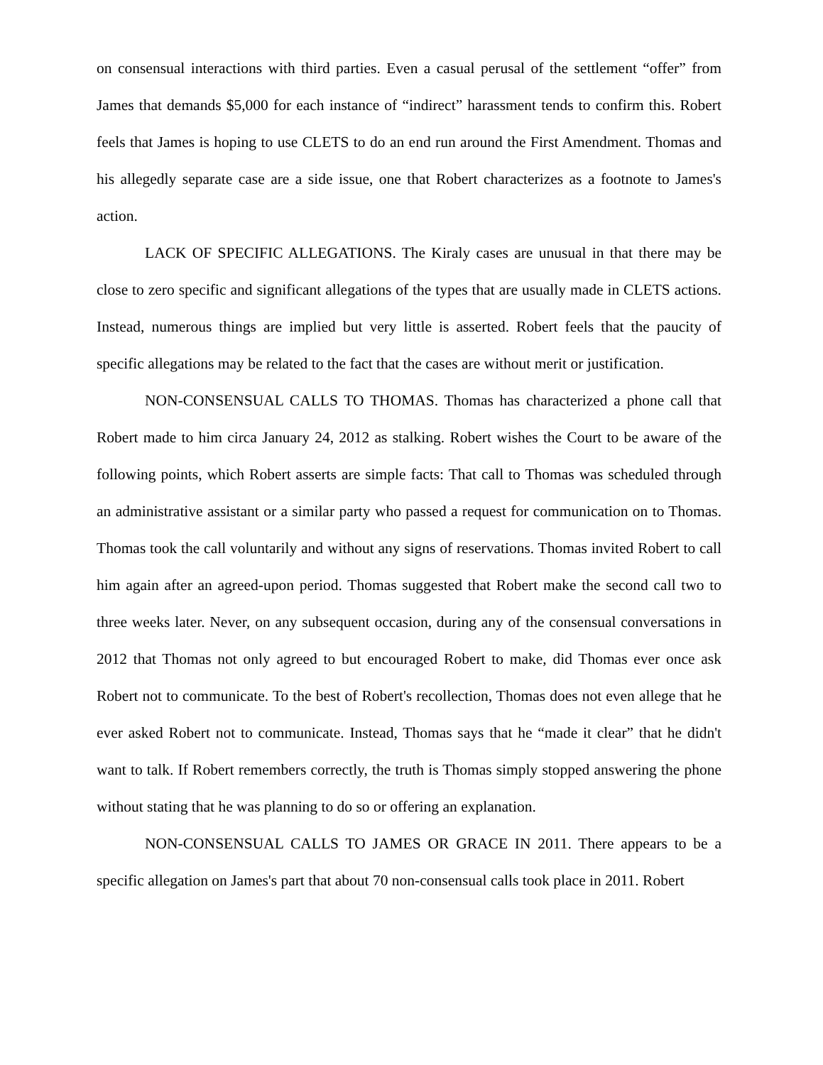on consensual interactions with third parties. Even a casual perusal of the settlement “offer” from James that demands $5,000 for each instance of “indirect” harassment tends to confirm this. Robert feels that James is hoping to use CLETS to do an end run around the First Amendment. Thomas and his allegedly separate case are a side issue, one that Robert characterizes as a footnote to James's action.
LACK OF SPECIFIC ALLEGATIONS. The Kiraly cases are unusual in that there may be close to zero specific and significant allegations of the types that are usually made in CLETS actions. Instead, numerous things are implied but very little is asserted. Robert feels that the paucity of specific allegations may be related to the fact that the cases are without merit or justification.
NON-CONSENSUAL CALLS TO THOMAS. Thomas has characterized a phone call that Robert made to him circa January 24, 2012 as stalking. Robert wishes the Court to be aware of the following points, which Robert asserts are simple facts: That call to Thomas was scheduled through an administrative assistant or a similar party who passed a request for communication on to Thomas. Thomas took the call voluntarily and without any signs of reservations. Thomas invited Robert to call him again after an agreed-upon period. Thomas suggested that Robert make the second call two to three weeks later. Never, on any subsequent occasion, during any of the consensual conversations in 2012 that Thomas not only agreed to but encouraged Robert to make, did Thomas ever once ask Robert not to communicate. To the best of Robert's recollection, Thomas does not even allege that he ever asked Robert not to communicate. Instead, Thomas says that he “made it clear” that he didn't want to talk. If Robert remembers correctly, the truth is Thomas simply stopped answering the phone without stating that he was planning to do so or offering an explanation.
NON-CONSENSUAL CALLS TO JAMES OR GRACE IN 2011. There appears to be a specific allegation on James's part that about 70 non-consensual calls took place in 2011. Robert